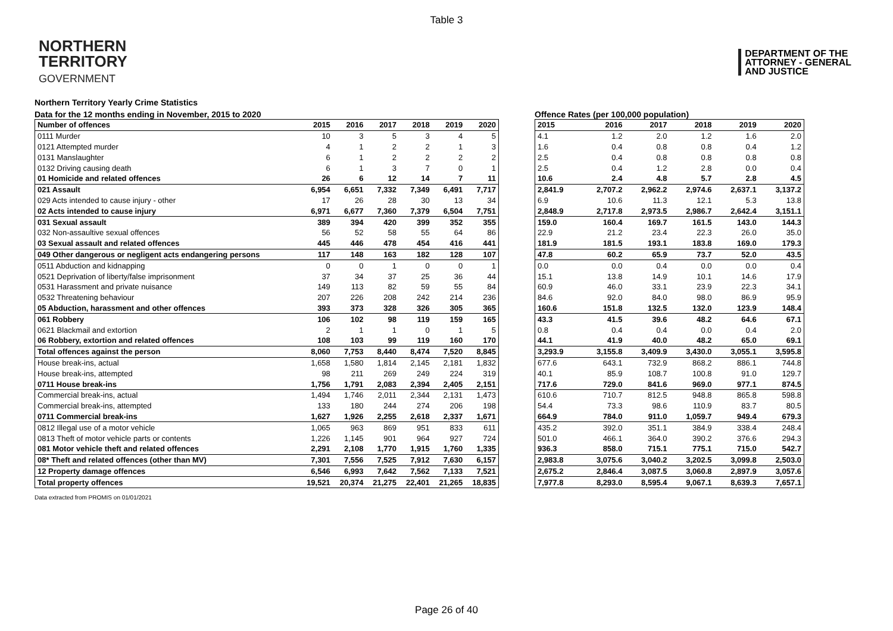Table 3
NORTHERN
TERRITORY
GOVERNMENT
DEPARTMENT OF THE
ATTORNEY - GENERAL
AND JUSTICE
Northern Territory Yearly Crime Statistics
Data for the 12 months ending in November, 2015 to 2020 Offence Rates (per 100,000 population)
| Number of offences | 2015 | 2016 | 2017 | 2018 | 2019 | 2020 |
| --- | --- | --- | --- | --- | --- | --- |
| 0111 Murder | 10 | 3 | 5 | 3 | 4 | 5 |
| 0121 Attempted murder | 4 | 1 | 2 | 2 | 1 | 3 |
| 0131 Manslaughter | 6 | 1 | 2 | 2 | 2 | 2 |
| 0132 Driving causing death | 6 | 1 | 3 | 7 | 0 | 1 |
| 01 Homicide and related offences | 26 | 6 | 12 | 14 | 7 | 11 |
| 021 Assault | 6,954 | 6,651 | 7,332 | 7,349 | 6,491 | 7,717 |
| 029 Acts intended to cause injury - other | 17 | 26 | 28 | 30 | 13 | 34 |
| 02 Acts intended to cause injury | 6,971 | 6,677 | 7,360 | 7,379 | 6,504 | 7,751 |
| 031 Sexual assault | 389 | 394 | 420 | 399 | 352 | 355 |
| 032 Non-assaultive sexual offences | 56 | 52 | 58 | 55 | 64 | 86 |
| 03 Sexual assault and related offences | 445 | 446 | 478 | 454 | 416 | 441 |
| 049 Other dangerous or negligent acts endangering persons | 117 | 148 | 163 | 182 | 128 | 107 |
| 0511 Abduction and kidnapping | 0 | 0 | 1 | 0 | 0 | 1 |
| 0521 Deprivation of liberty/false imprisonment | 37 | 34 | 37 | 25 | 36 | 44 |
| 0531 Harassment and private nuisance | 149 | 113 | 82 | 59 | 55 | 84 |
| 0532 Threatening behaviour | 207 | 226 | 208 | 242 | 214 | 236 |
| 05 Abduction, harassment and other offences | 393 | 373 | 328 | 326 | 305 | 365 |
| 061 Robbery | 106 | 102 | 98 | 119 | 159 | 165 |
| 0621 Blackmail and extortion | 2 | 1 | 1 | 0 | 1 | 5 |
| 06 Robbery, extortion and related offences | 108 | 103 | 99 | 119 | 160 | 170 |
| Total offences against the person | 8,060 | 7,753 | 8,440 | 8,474 | 7,520 | 8,845 |
| House break-ins, actual | 1,658 | 1,580 | 1,814 | 2,145 | 2,181 | 1,832 |
| House break-ins, attempted | 98 | 211 | 269 | 249 | 224 | 319 |
| 0711 House break-ins | 1,756 | 1,791 | 2,083 | 2,394 | 2,405 | 2,151 |
| Commercial break-ins, actual | 1,494 | 1,746 | 2,011 | 2,344 | 2,131 | 1,473 |
| Commercial break-ins, attempted | 133 | 180 | 244 | 274 | 206 | 198 |
| 0711 Commercial break-ins | 1,627 | 1,926 | 2,255 | 2,618 | 2,337 | 1,671 |
| 0812 Illegal use of a motor vehicle | 1,065 | 963 | 869 | 951 | 833 | 611 |
| 0813 Theft of motor vehicle parts or contents | 1,226 | 1,145 | 901 | 964 | 927 | 724 |
| 081 Motor vehicle theft and related offences | 2,291 | 2,108 | 1,770 | 1,915 | 1,760 | 1,335 |
| 08* Theft and related offences (other than MV) | 7,301 | 7,556 | 7,525 | 7,912 | 7,630 | 6,157 |
| 12 Property damage offences | 6,546 | 6,993 | 7,642 | 7,562 | 7,133 | 7,521 |
| Total property offences | 19,521 | 20,374 | 21,275 | 22,401 | 21,265 | 18,835 |
| 2015 | 2016 | 2017 | 2018 | 2019 | 2020 |
| --- | --- | --- | --- | --- | --- |
| 4.1 | 1.2 | 2.0 | 1.2 | 1.6 | 2.0 |
| 1.6 | 0.4 | 0.8 | 0.8 | 0.4 | 1.2 |
| 2.5 | 0.4 | 0.8 | 0.8 | 0.8 | 0.8 |
| 2.5 | 0.4 | 1.2 | 2.8 | 0.0 | 0.4 |
| 10.6 | 2.4 | 4.8 | 5.7 | 2.8 | 4.5 |
| 2,841.9 | 2,707.2 | 2,962.2 | 2,974.6 | 2,637.1 | 3,137.2 |
| 6.9 | 10.6 | 11.3 | 12.1 | 5.3 | 13.8 |
| 2,848.9 | 2,717.8 | 2,973.5 | 2,986.7 | 2,642.4 | 3,151.1 |
| 159.0 | 160.4 | 169.7 | 161.5 | 143.0 | 144.3 |
| 22.9 | 21.2 | 23.4 | 22.3 | 26.0 | 35.0 |
| 181.9 | 181.5 | 193.1 | 183.8 | 169.0 | 179.3 |
| 47.8 | 60.2 | 65.9 | 73.7 | 52.0 | 43.5 |
| 0.0 | 0.0 | 0.4 | 0.0 | 0.0 | 0.4 |
| 15.1 | 13.8 | 14.9 | 10.1 | 14.6 | 17.9 |
| 60.9 | 46.0 | 33.1 | 23.9 | 22.3 | 34.1 |
| 84.6 | 92.0 | 84.0 | 98.0 | 86.9 | 95.9 |
| 160.6 | 151.8 | 132.5 | 132.0 | 123.9 | 148.4 |
| 43.3 | 41.5 | 39.6 | 48.2 | 64.6 | 67.1 |
| 0.8 | 0.4 | 0.4 | 0.0 | 0.4 | 2.0 |
| 44.1 | 41.9 | 40.0 | 48.2 | 65.0 | 69.1 |
| 3,293.9 | 3,155.8 | 3,409.9 | 3,430.0 | 3,055.1 | 3,595.8 |
| 677.6 | 643.1 | 732.9 | 868.2 | 886.1 | 744.8 |
| 40.1 | 85.9 | 108.7 | 100.8 | 91.0 | 129.7 |
| 717.6 | 729.0 | 841.6 | 969.0 | 977.1 | 874.5 |
| 610.6 | 710.7 | 812.5 | 948.8 | 865.8 | 598.8 |
| 54.4 | 73.3 | 98.6 | 110.9 | 83.7 | 80.5 |
| 664.9 | 784.0 | 911.0 | 1,059.7 | 949.4 | 679.3 |
| 435.2 | 392.0 | 351.1 | 384.9 | 338.4 | 248.4 |
| 501.0 | 466.1 | 364.0 | 390.2 | 376.6 | 294.3 |
| 936.3 | 858.0 | 715.1 | 775.1 | 715.0 | 542.7 |
| 2,983.8 | 3,075.6 | 3,040.2 | 3,202.5 | 3,099.8 | 2,503.0 |
| 2,675.2 | 2,846.4 | 3,087.5 | 3,060.8 | 2,897.9 | 3,057.6 |
| 7,977.8 | 8,293.0 | 8,595.4 | 9,067.1 | 8,639.3 | 7,657.1 |
Data extracted from PROMIS on 01/01/2021
Page 26 of 40